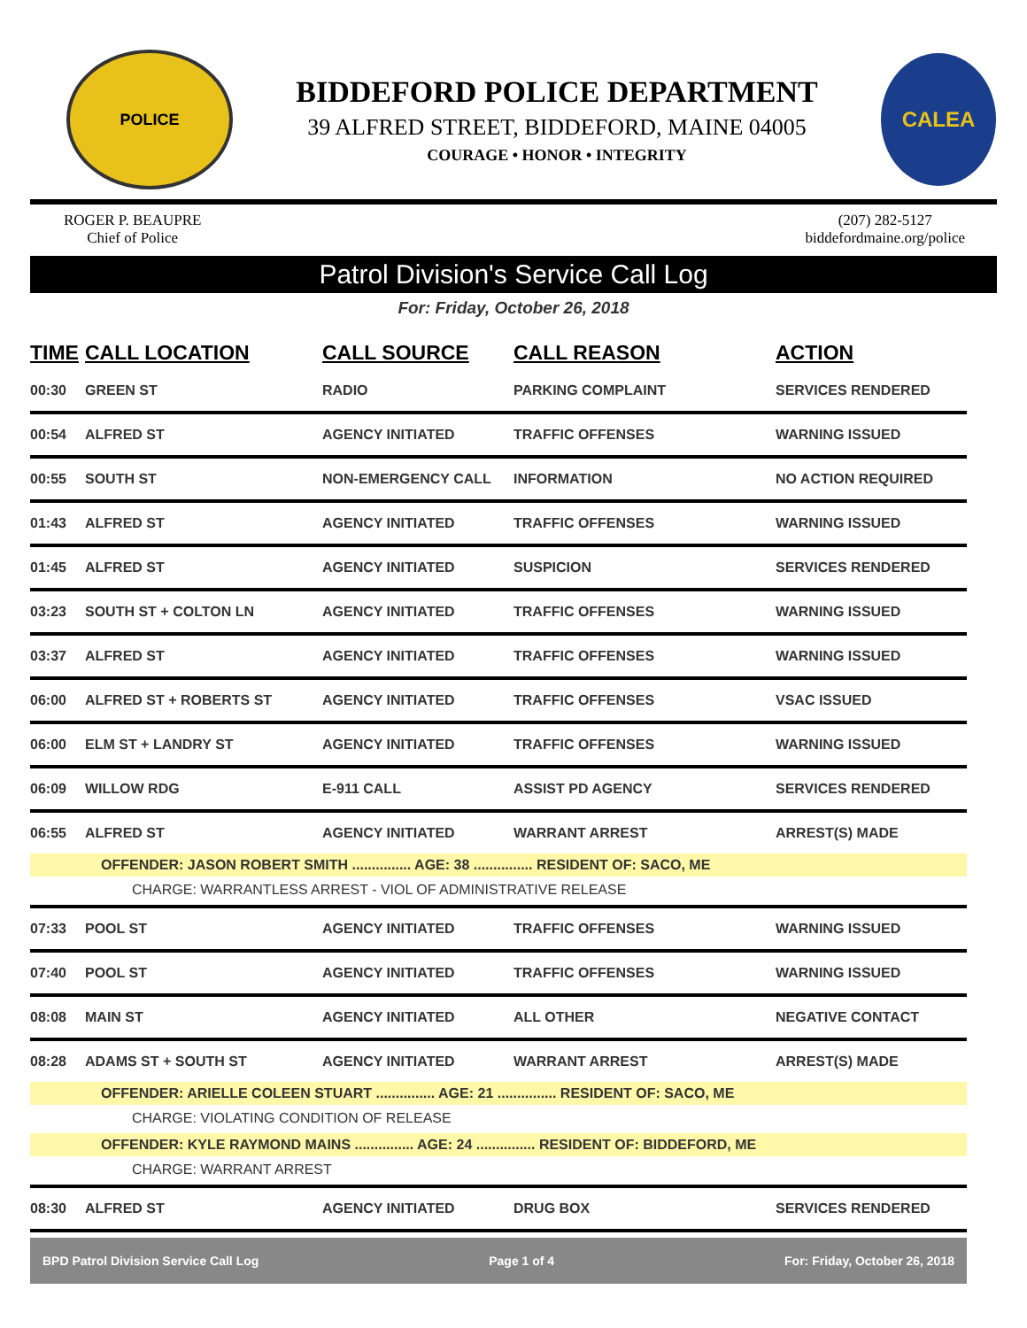POLICE
BIDDEFORD POLICE DEPARTMENT
39 ALFRED STREET, BIDDEFORD, MAINE 04005
COURAGE • HONOR • INTEGRITY
CALEA
ROGER P. BEAUPRE
Chief of Police
(207) 282-5127
biddefordmaine.org/police
Patrol Division's Service Call Log
For: Friday, October 26, 2018
| TIME | CALL LOCATION | CALL SOURCE | CALL REASON | ACTION |
| --- | --- | --- | --- | --- |
| 00:30 | GREEN ST | RADIO | PARKING COMPLAINT | SERVICES RENDERED |
| 00:54 | ALFRED ST | AGENCY INITIATED | TRAFFIC OFFENSES | WARNING ISSUED |
| 00:55 | SOUTH ST | NON-EMERGENCY CALL | INFORMATION | NO ACTION REQUIRED |
| 01:43 | ALFRED ST | AGENCY INITIATED | TRAFFIC OFFENSES | WARNING ISSUED |
| 01:45 | ALFRED ST | AGENCY INITIATED | SUSPICION | SERVICES RENDERED |
| 03:23 | SOUTH ST + COLTON LN | AGENCY INITIATED | TRAFFIC OFFENSES | WARNING ISSUED |
| 03:37 | ALFRED ST | AGENCY INITIATED | TRAFFIC OFFENSES | WARNING ISSUED |
| 06:00 | ALFRED ST + ROBERTS ST | AGENCY INITIATED | TRAFFIC OFFENSES | VSAC ISSUED |
| 06:00 | ELM ST + LANDRY ST | AGENCY INITIATED | TRAFFIC OFFENSES | WARNING ISSUED |
| 06:09 | WILLOW RDG | E-911 CALL | ASSIST PD AGENCY | SERVICES RENDERED |
| 06:55 | ALFRED ST | AGENCY INITIATED | WARRANT ARREST | ARREST(S) MADE |
| OFFENDER: JASON ROBERT SMITH ............... AGE: 38 ............... RESIDENT OF: SACO, ME CHARGE: WARRANTLESS ARREST - VIOL OF ADMINISTRATIVE RELEASE | | | | |
| 07:33 | POOL ST | AGENCY INITIATED | TRAFFIC OFFENSES | WARNING ISSUED |
| 07:40 | POOL ST | AGENCY INITIATED | TRAFFIC OFFENSES | WARNING ISSUED |
| 08:08 | MAIN ST | AGENCY INITIATED | ALL OTHER | NEGATIVE CONTACT |
| 08:28 | ADAMS ST + SOUTH ST | AGENCY INITIATED | WARRANT ARREST | ARREST(S) MADE |
| OFFENDER: ARIELLE COLEEN STUART ............... AGE: 21 ............... RESIDENT OF: SACO, ME CHARGE: VIOLATING CONDITION OF RELEASE OFFENDER: KYLE RAYMOND MAINS ............... AGE: 24 ............... RESIDENT OF: BIDDEFORD, ME CHARGE: WARRANT ARREST | | | | |
| 08:30 | ALFRED ST | AGENCY INITIATED | DRUG BOX | SERVICES RENDERED |
BPD Patrol Division Service Call Log Page 1 of 4 For: Friday, October 26, 2018